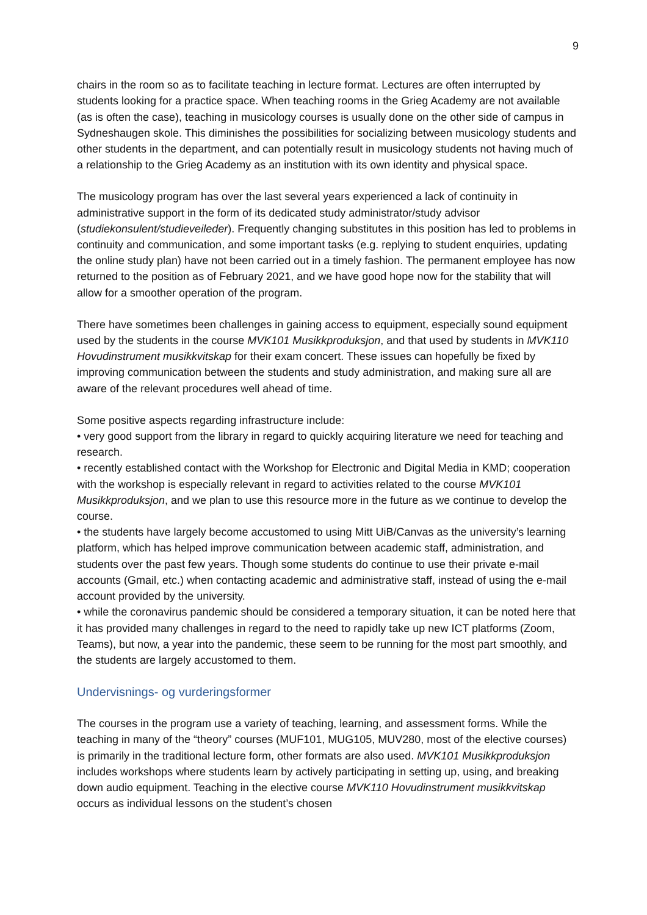9
chairs in the room so as to facilitate teaching in lecture format. Lectures are often interrupted by students looking for a practice space. When teaching rooms in the Grieg Academy are not available (as is often the case), teaching in musicology courses is usually done on the other side of campus in Sydneshaugen skole. This diminishes the possibilities for socializing between musicology students and other students in the department, and can potentially result in musicology students not having much of a relationship to the Grieg Academy as an institution with its own identity and physical space.
The musicology program has over the last several years experienced a lack of continuity in administrative support in the form of its dedicated study administrator/study advisor (studiekonsulent/studieveileder). Frequently changing substitutes in this position has led to problems in continuity and communication, and some important tasks (e.g. replying to student enquiries, updating the online study plan) have not been carried out in a timely fashion. The permanent employee has now returned to the position as of February 2021, and we have good hope now for the stability that will allow for a smoother operation of the program.
There have sometimes been challenges in gaining access to equipment, especially sound equipment used by the students in the course MVK101 Musikkproduksjon, and that used by students in MVK110 Hovudinstrument musikkvitskap for their exam concert. These issues can hopefully be fixed by improving communication between the students and study administration, and making sure all are aware of the relevant procedures well ahead of time.
Some positive aspects regarding infrastructure include:
• very good support from the library in regard to quickly acquiring literature we need for teaching and research.
• recently established contact with the Workshop for Electronic and Digital Media in KMD; cooperation with the workshop is especially relevant in regard to activities related to the course MVK101 Musikkproduksjon, and we plan to use this resource more in the future as we continue to develop the course.
• the students have largely become accustomed to using Mitt UiB/Canvas as the university’s learning platform, which has helped improve communication between academic staff, administration, and students over the past few years. Though some students do continue to use their private e-mail accounts (Gmail, etc.) when contacting academic and administrative staff, instead of using the e-mail account provided by the university.
• while the coronavirus pandemic should be considered a temporary situation, it can be noted here that it has provided many challenges in regard to the need to rapidly take up new ICT platforms (Zoom, Teams), but now, a year into the pandemic, these seem to be running for the most part smoothly, and the students are largely accustomed to them.
Undervisnings- og vurderingsformer
The courses in the program use a variety of teaching, learning, and assessment forms. While the teaching in many of the “theory” courses (MUF101, MUG105, MUV280, most of the elective courses) is primarily in the traditional lecture form, other formats are also used. MVK101 Musikkproduksjon includes workshops where students learn by actively participating in setting up, using, and breaking down audio equipment. Teaching in the elective course MVK110 Hovudinstrument musikkvitskap occurs as individual lessons on the student’s chosen